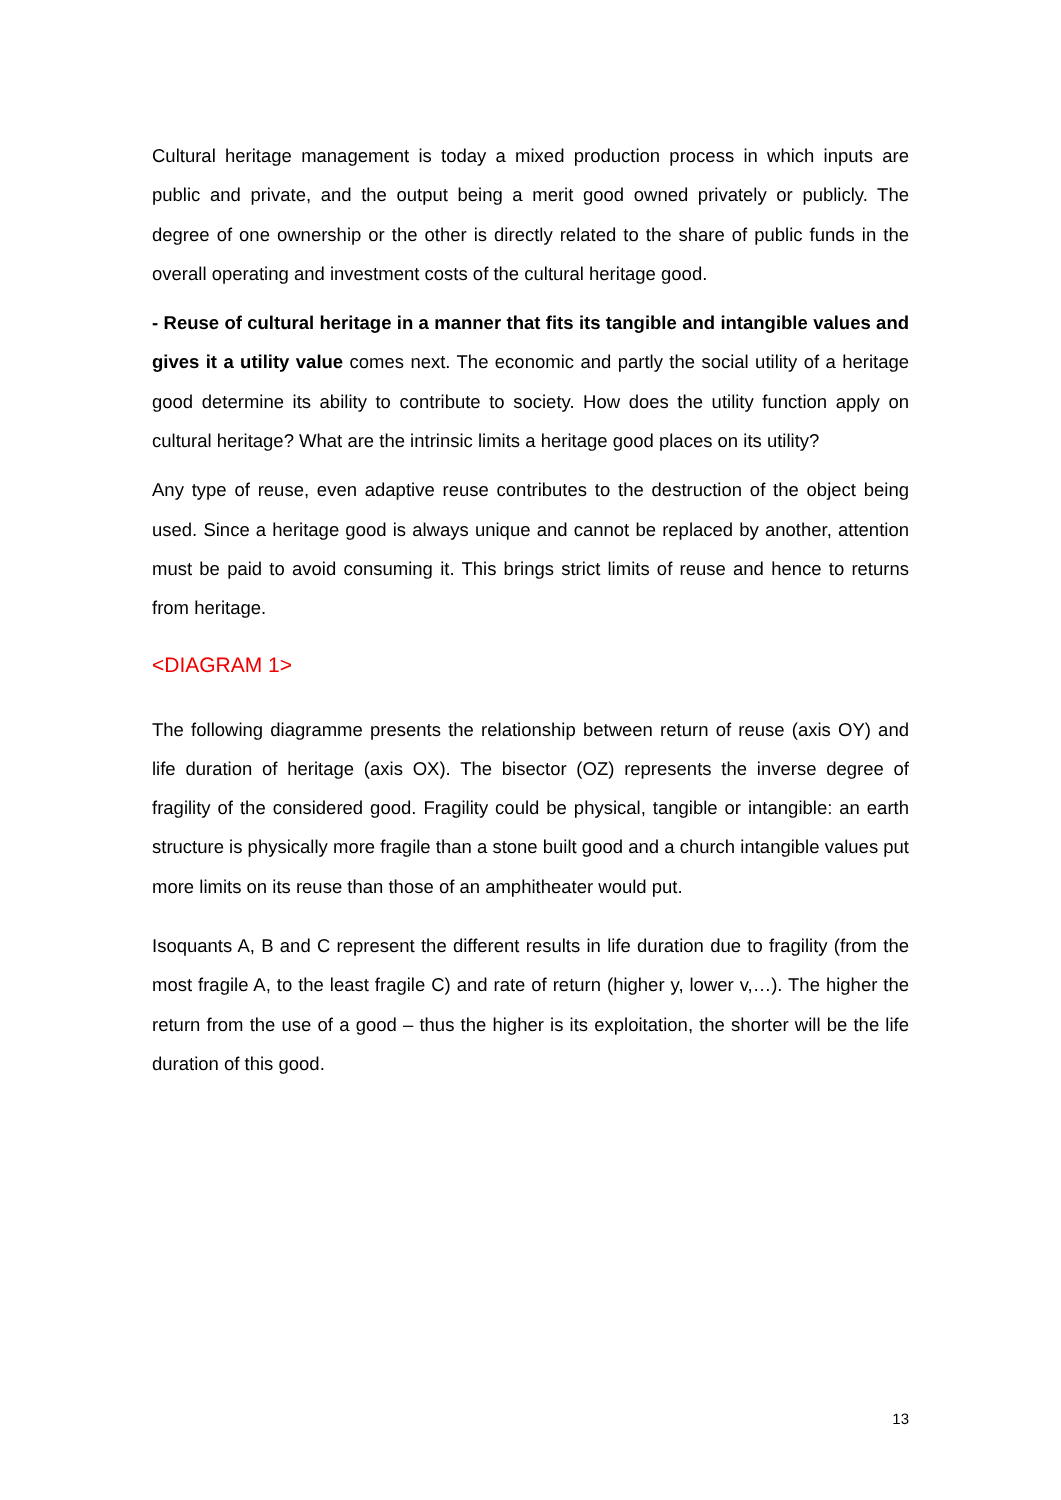Cultural heritage management is today a mixed production process in which inputs are public and private, and the output being a merit good owned privately or publicly. The degree of one ownership or the other is directly related to the share of public funds in the overall operating and investment costs of the cultural heritage good.
- Reuse of cultural heritage in a manner that fits its tangible and intangible values and gives it a utility value comes next. The economic and partly the social utility of a heritage good determine its ability to contribute to society. How does the utility function apply on cultural heritage? What are the intrinsic limits a heritage good places on its utility?
Any type of reuse, even adaptive reuse contributes to the destruction of the object being used. Since a heritage good is always unique and cannot be replaced by another, attention must be paid to avoid consuming it. This brings strict limits of reuse and hence to returns from heritage.
<DIAGRAM 1>
The following diagramme presents the relationship between return of reuse (axis OY) and life duration of heritage (axis OX). The bisector (OZ) represents the inverse degree of fragility of the considered good. Fragility could be physical, tangible or intangible: an earth structure is physically more fragile than a stone built good and a church intangible values put more limits on its reuse than those of an amphitheater would put.
Isoquants A, B and C represent the different results in life duration due to fragility (from the most fragile A, to the least fragile C) and rate of return (higher y, lower v,…). The higher the return from the use of a good – thus the higher is its exploitation, the shorter will be the life duration of this good.
13